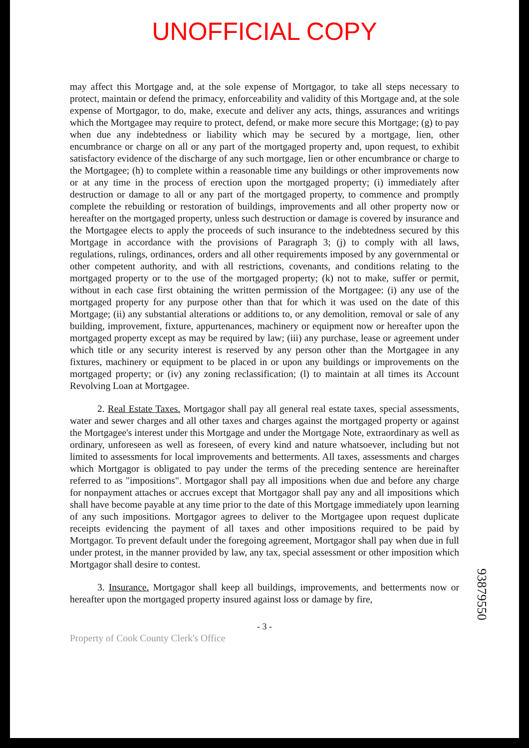UNOFFICIAL COPY
may affect this Mortgage and, at the sole expense of Mortgagor, to take all steps necessary to protect, maintain or defend the primacy, enforceability and validity of this Mortgage and, at the sole expense of Mortgagor, to do, make, execute and deliver any acts, things, assurances and writings which the Mortgagee may require to protect, defend, or make more secure this Mortgage; (g) to pay when due any indebtedness or liability which may be secured by a mortgage, lien, other encumbrance or charge on all or any part of the mortgaged property and, upon request, to exhibit satisfactory evidence of the discharge of any such mortgage, lien or other encumbrance or charge to the Mortgagee; (h) to complete within a reasonable time any buildings or other improvements now or at any time in the process of erection upon the mortgaged property; (i) immediately after destruction or damage to all or any part of the mortgaged property, to commence and promptly complete the rebuilding or restoration of buildings, improvements and all other property now or hereafter on the mortgaged property, unless such destruction or damage is covered by insurance and the Mortgagee elects to apply the proceeds of such insurance to the indebtedness secured by this Mortgage in accordance with the provisions of Paragraph 3; (j) to comply with all laws, regulations, rulings, ordinances, orders and all other requirements imposed by any governmental or other competent authority, and with all restrictions, covenants, and conditions relating to the mortgaged property or to the use of the mortgaged property; (k) not to make, suffer or permit, without in each case first obtaining the written permission of the Mortgagee: (i) any use of the mortgaged property for any purpose other than that for which it was used on the date of this Mortgage; (ii) any substantial alterations or additions to, or any demolition, removal or sale of any building, improvement, fixture, appurtenances, machinery or equipment now or hereafter upon the mortgaged property except as may be required by law; (iii) any purchase, lease or agreement under which title or any security interest is reserved by any person other than the Mortgagee in any fixtures, machinery or equipment to be placed in or upon any buildings or improvements on the mortgaged property; or (iv) any zoning reclassification; (l) to maintain at all times its Account Revolving Loan at Mortgagee.
2. Real Estate Taxes. Mortgagor shall pay all general real estate taxes, special assessments, water and sewer charges and all other taxes and charges against the mortgaged property or against the Mortgagee's interest under this Mortgage and under the Mortgage Note, extraordinary as well as ordinary, unforeseen as well as foreseen, of every kind and nature whatsoever, including but not limited to assessments for local improvements and betterments. All taxes, assessments and charges which Mortgagor is obligated to pay under the terms of the preceding sentence are hereinafter referred to as "impositions". Mortgagor shall pay all impositions when due and before any charge for nonpayment attaches or accrues except that Mortgagor shall pay any and all impositions which shall have become payable at any time prior to the date of this Mortgage immediately upon learning of any such impositions. Mortgagor agrees to deliver to the Mortgagee upon request duplicate receipts evidencing the payment of all taxes and other impositions required to be paid by Mortgagor. To prevent default under the foregoing agreement, Mortgagor shall pay when due in full under protest, in the manner provided by law, any tax, special assessment or other imposition which Mortgagor shall desire to contest.
3. Insurance. Mortgagor shall keep all buildings, improvements, and betterments now or hereafter upon the mortgaged property insured against loss or damage by fire,
- 3 -
Property of Cook County Clerk's Office
93879550